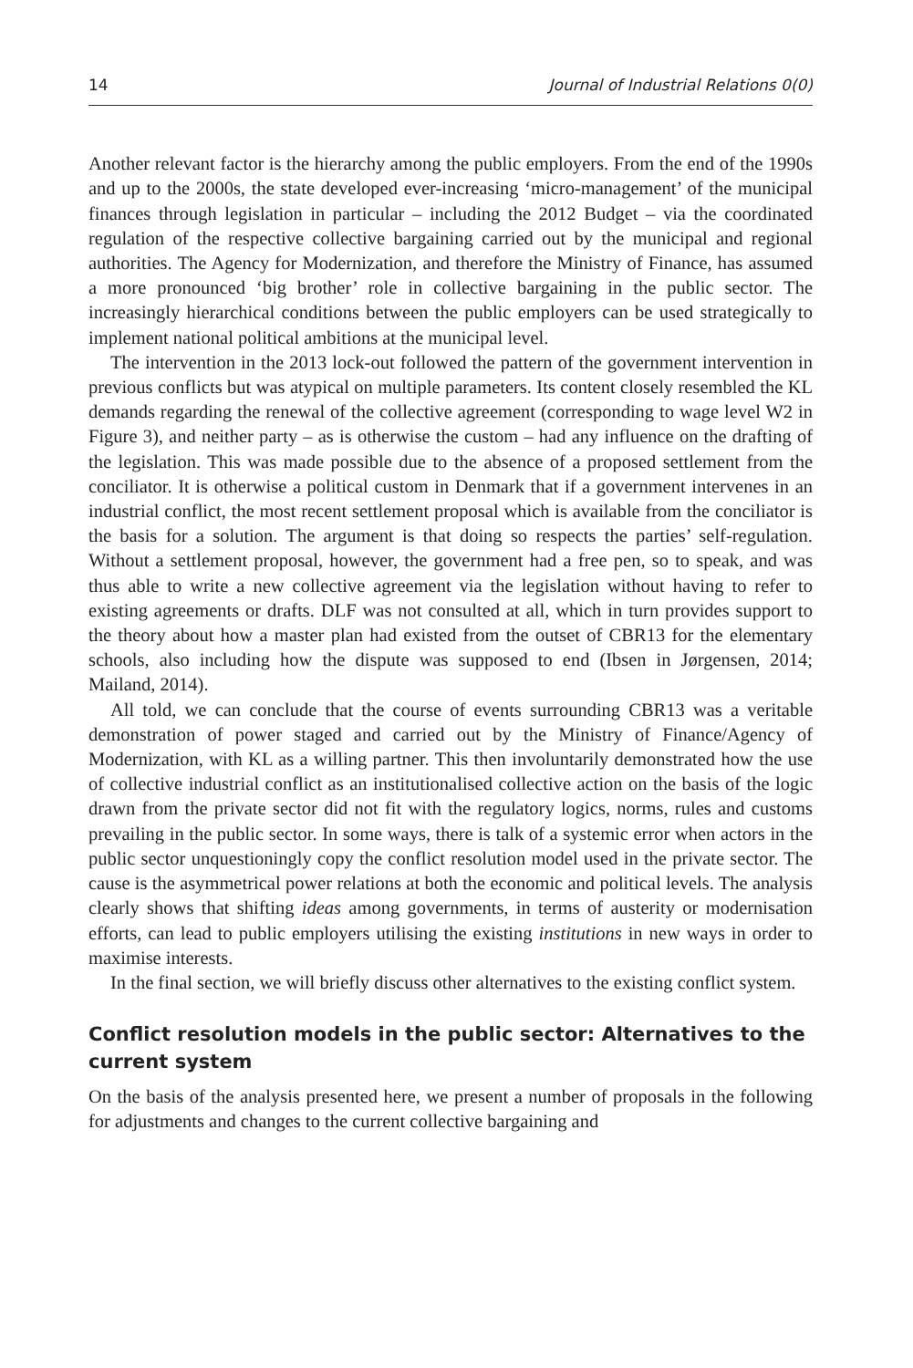14 Journal of Industrial Relations 0(0)
Another relevant factor is the hierarchy among the public employers. From the end of the 1990s and up to the 2000s, the state developed ever-increasing ‘micro-management’ of the municipal finances through legislation in particular – including the 2012 Budget – via the coordinated regulation of the respective collective bargaining carried out by the municipal and regional authorities. The Agency for Modernization, and therefore the Ministry of Finance, has assumed a more pronounced ‘big brother’ role in collective bargaining in the public sector. The increasingly hierarchical conditions between the public employers can be used strategically to implement national political ambitions at the municipal level.
The intervention in the 2013 lock-out followed the pattern of the government intervention in previous conflicts but was atypical on multiple parameters. Its content closely resembled the KL demands regarding the renewal of the collective agreement (corresponding to wage level W2 in Figure 3), and neither party – as is otherwise the custom – had any influence on the drafting of the legislation. This was made possible due to the absence of a proposed settlement from the conciliator. It is otherwise a political custom in Denmark that if a government intervenes in an industrial conflict, the most recent settlement proposal which is available from the conciliator is the basis for a solution. The argument is that doing so respects the parties’ self-regulation. Without a settlement proposal, however, the government had a free pen, so to speak, and was thus able to write a new collective agreement via the legislation without having to refer to existing agreements or drafts. DLF was not consulted at all, which in turn provides support to the theory about how a master plan had existed from the outset of CBR13 for the elementary schools, also including how the dispute was supposed to end (Ibsen in Jørgensen, 2014; Mailand, 2014).
All told, we can conclude that the course of events surrounding CBR13 was a veritable demonstration of power staged and carried out by the Ministry of Finance/Agency of Modernization, with KL as a willing partner. This then involuntarily demonstrated how the use of collective industrial conflict as an institutionalised collective action on the basis of the logic drawn from the private sector did not fit with the regulatory logics, norms, rules and customs prevailing in the public sector. In some ways, there is talk of a systemic error when actors in the public sector unquestioningly copy the conflict resolution model used in the private sector. The cause is the asymmetrical power relations at both the economic and political levels. The analysis clearly shows that shifting ideas among governments, in terms of austerity or modernisation efforts, can lead to public employers utilising the existing institutions in new ways in order to maximise interests.
In the final section, we will briefly discuss other alternatives to the existing conflict system.
Conflict resolution models in the public sector: Alternatives to the current system
On the basis of the analysis presented here, we present a number of proposals in the following for adjustments and changes to the current collective bargaining and